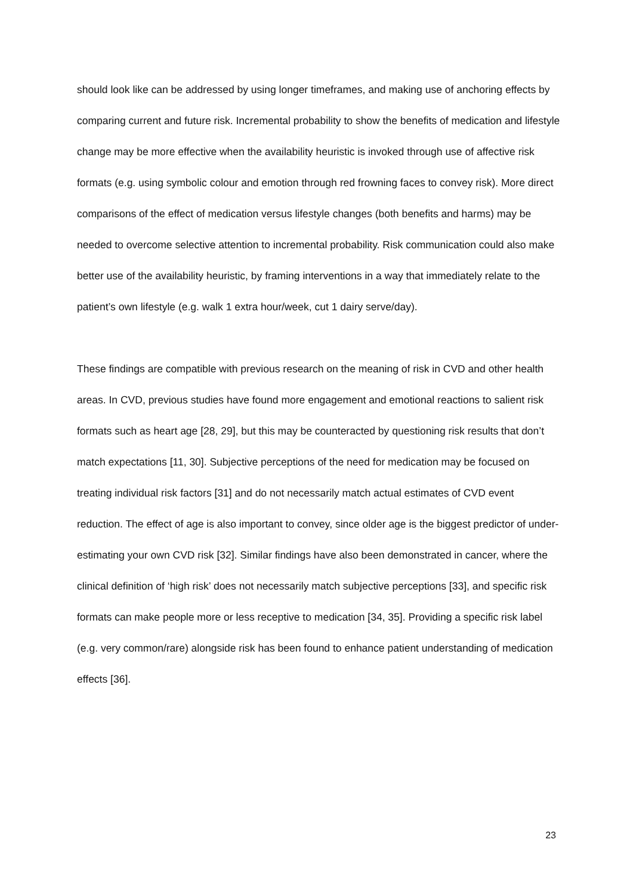should look like can be addressed by using longer timeframes, and making use of anchoring effects by comparing current and future risk. Incremental probability to show the benefits of medication and lifestyle change may be more effective when the availability heuristic is invoked through use of affective risk formats (e.g. using symbolic colour and emotion through red frowning faces to convey risk). More direct comparisons of the effect of medication versus lifestyle changes (both benefits and harms) may be needed to overcome selective attention to incremental probability. Risk communication could also make better use of the availability heuristic, by framing interventions in a way that immediately relate to the patient’s own lifestyle (e.g. walk 1 extra hour/week, cut 1 dairy serve/day).
These findings are compatible with previous research on the meaning of risk in CVD and other health areas. In CVD, previous studies have found more engagement and emotional reactions to salient risk formats such as heart age [28, 29], but this may be counteracted by questioning risk results that don’t match expectations [11, 30]. Subjective perceptions of the need for medication may be focused on treating individual risk factors [31] and do not necessarily match actual estimates of CVD event reduction. The effect of age is also important to convey, since older age is the biggest predictor of under-estimating your own CVD risk [32]. Similar findings have also been demonstrated in cancer, where the clinical definition of ‘high risk’ does not necessarily match subjective perceptions [33], and specific risk formats can make people more or less receptive to medication [34, 35]. Providing a specific risk label (e.g. very common/rare) alongside risk has been found to enhance patient understanding of medication effects [36].
23